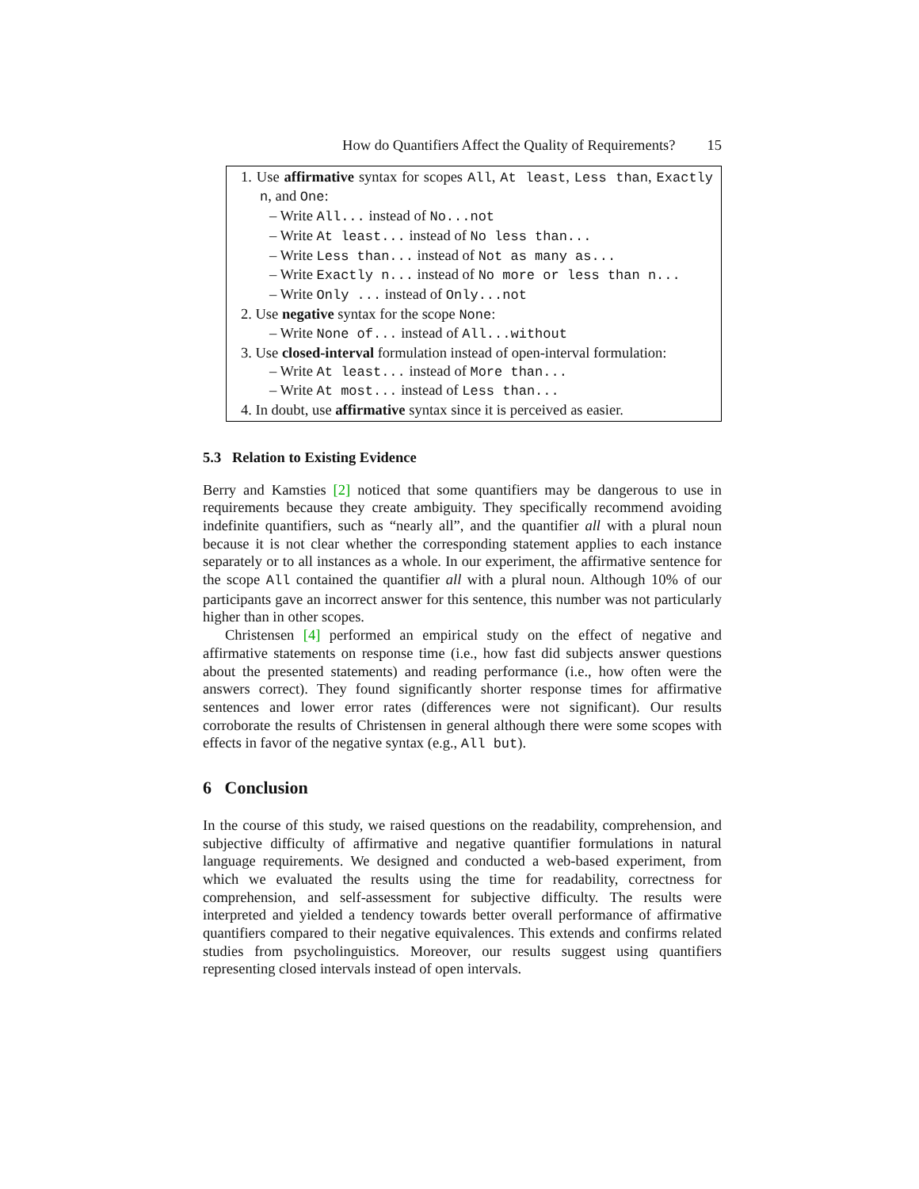How do Quantifiers Affect the Quality of Requirements? 15
1. Use affirmative syntax for scopes All, At least, Less than, Exactly n, and One:
– Write All... instead of No...not
– Write At least... instead of No less than...
– Write Less than... instead of Not as many as...
– Write Exactly n... instead of No more or less than n...
– Write Only ... instead of Only...not
2. Use negative syntax for the scope None:
– Write None of... instead of All...without
3. Use closed-interval formulation instead of open-interval formulation:
– Write At least... instead of More than...
– Write At most... instead of Less than...
4. In doubt, use affirmative syntax since it is perceived as easier.
5.3 Relation to Existing Evidence
Berry and Kamsties [2] noticed that some quantifiers may be dangerous to use in requirements because they create ambiguity. They specifically recommend avoiding indefinite quantifiers, such as “nearly all”, and the quantifier all with a plural noun because it is not clear whether the corresponding statement applies to each instance separately or to all instances as a whole. In our experiment, the affirmative sentence for the scope All contained the quantifier all with a plural noun. Although 10% of our participants gave an incorrect answer for this sentence, this number was not particularly higher than in other scopes.
Christensen [4] performed an empirical study on the effect of negative and affirmative statements on response time (i.e., how fast did subjects answer questions about the presented statements) and reading performance (i.e., how often were the answers correct). They found significantly shorter response times for affirmative sentences and lower error rates (differences were not significant). Our results corroborate the results of Christensen in general although there were some scopes with effects in favor of the negative syntax (e.g., All but).
6 Conclusion
In the course of this study, we raised questions on the readability, comprehension, and subjective difficulty of affirmative and negative quantifier formulations in natural language requirements. We designed and conducted a web-based experiment, from which we evaluated the results using the time for readability, correctness for comprehension, and self-assessment for subjective difficulty. The results were interpreted and yielded a tendency towards better overall performance of affirmative quantifiers compared to their negative equivalences. This extends and confirms related studies from psycholinguistics. Moreover, our results suggest using quantifiers representing closed intervals instead of open intervals.